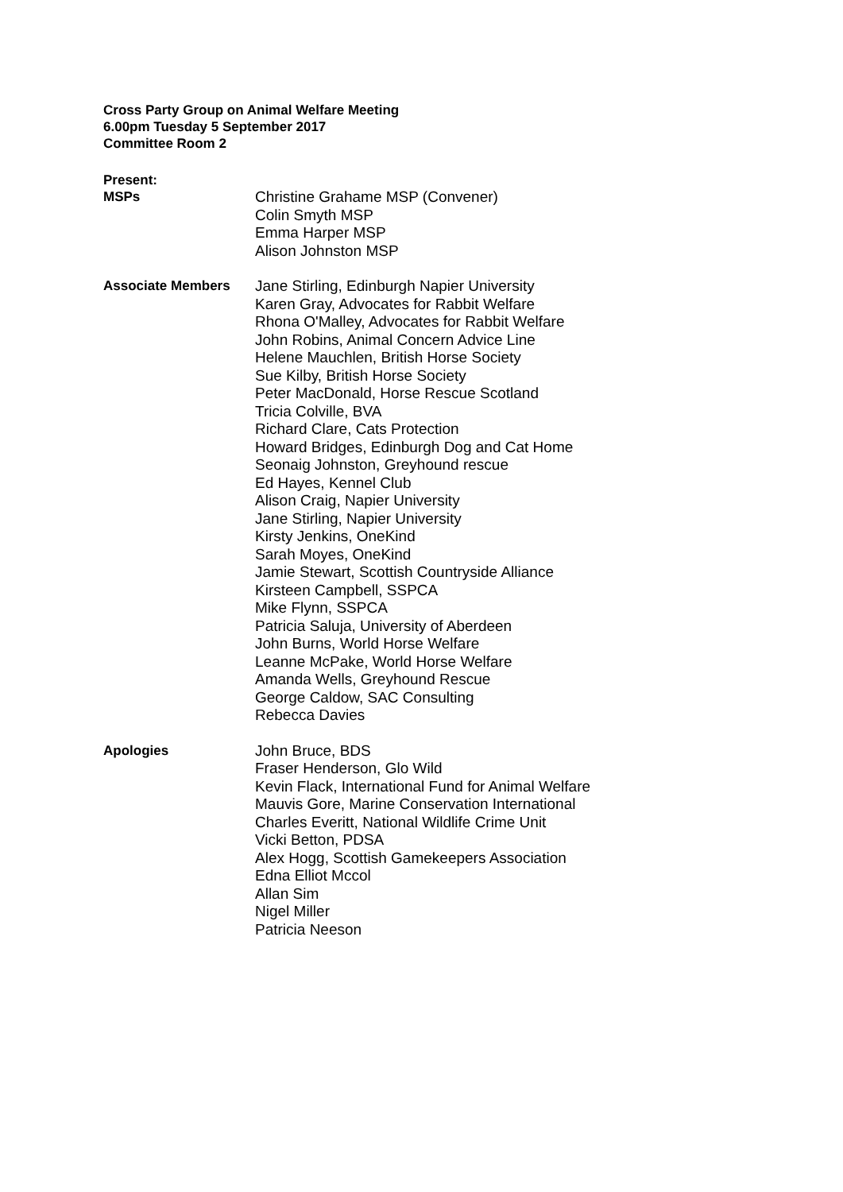Cross Party Group on Animal Welfare Meeting
6.00pm Tuesday 5 September 2017
Committee Room 2
Present:
MSPs Christine Grahame MSP (Convener)
Colin Smyth MSP
Emma Harper MSP
Alison Johnston MSP
Associate Members Jane Stirling, Edinburgh Napier University
Karen Gray, Advocates for Rabbit Welfare
Rhona O'Malley, Advocates for Rabbit Welfare
John Robins, Animal Concern Advice Line
Helene Mauchlen, British Horse Society
Sue Kilby, British Horse Society
Peter MacDonald, Horse Rescue Scotland
Tricia Colville, BVA
Richard Clare, Cats Protection
Howard Bridges, Edinburgh Dog and Cat Home
Seonaig Johnston, Greyhound rescue
Ed Hayes, Kennel Club
Alison Craig, Napier University
Jane Stirling, Napier University
Kirsty Jenkins, OneKind
Sarah Moyes, OneKind
Jamie Stewart, Scottish Countryside Alliance
Kirsteen Campbell, SSPCA
Mike Flynn, SSPCA
Patricia Saluja, University of Aberdeen
John Burns, World Horse Welfare
Leanne McPake, World Horse Welfare
Amanda Wells, Greyhound Rescue
George Caldow, SAC Consulting
Rebecca Davies
Apologies John Bruce, BDS
Fraser Henderson, Glo Wild
Kevin Flack, International Fund for Animal Welfare
Mauvis Gore, Marine Conservation International
Charles Everitt, National Wildlife Crime Unit
Vicki Betton, PDSA
Alex Hogg, Scottish Gamekeepers Association
Edna Elliot Mccol
Allan Sim
Nigel Miller
Patricia Neeson